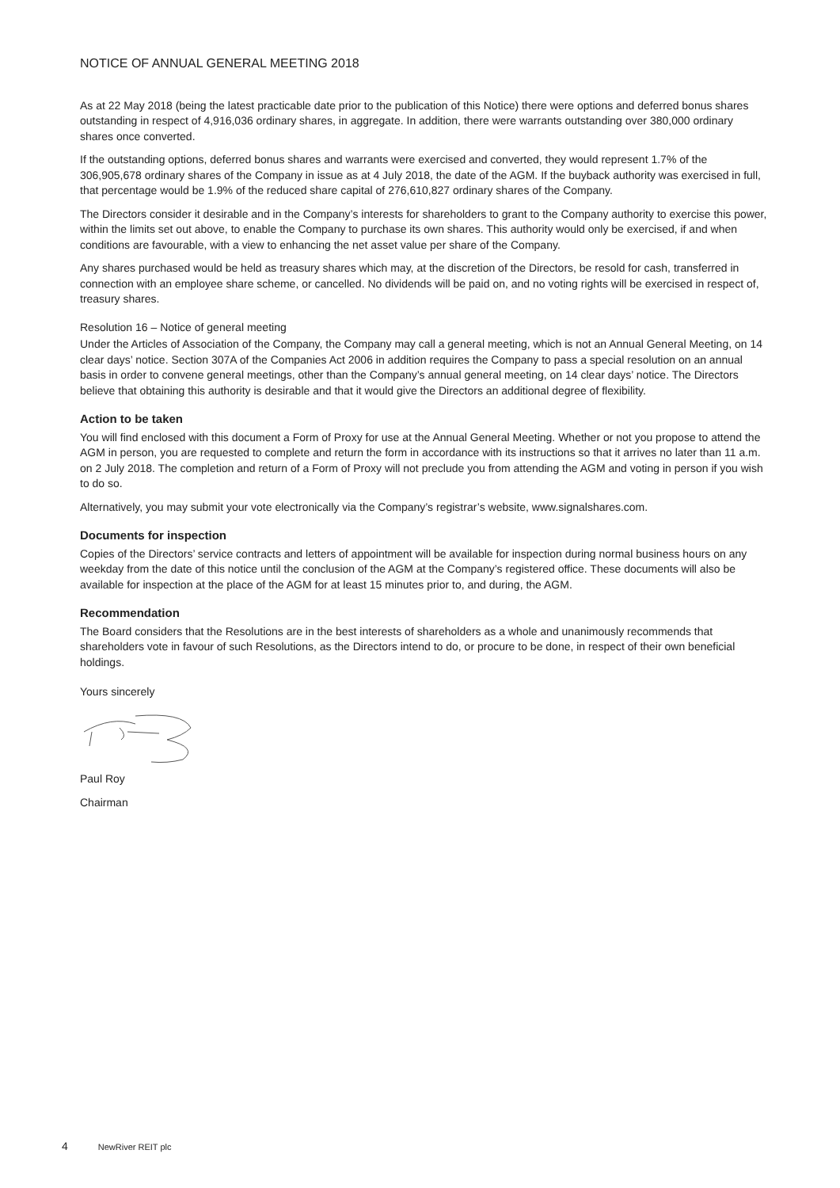NOTICE OF ANNUAL GENERAL MEETING 2018
As at 22 May 2018 (being the latest practicable date prior to the publication of this Notice) there were options and deferred bonus shares outstanding in respect of 4,916,036 ordinary shares, in aggregate. In addition, there were warrants outstanding over 380,000 ordinary shares once converted.
If the outstanding options, deferred bonus shares and warrants were exercised and converted, they would represent 1.7% of the 306,905,678 ordinary shares of the Company in issue as at 4 July 2018, the date of the AGM. If the buyback authority was exercised in full, that percentage would be 1.9% of the reduced share capital of 276,610,827 ordinary shares of the Company.
The Directors consider it desirable and in the Company’s interests for shareholders to grant to the Company authority to exercise this power, within the limits set out above, to enable the Company to purchase its own shares. This authority would only be exercised, if and when conditions are favourable, with a view to enhancing the net asset value per share of the Company.
Any shares purchased would be held as treasury shares which may, at the discretion of the Directors, be resold for cash, transferred in connection with an employee share scheme, or cancelled. No dividends will be paid on, and no voting rights will be exercised in respect of, treasury shares.
Resolution 16 – Notice of general meeting
Under the Articles of Association of the Company, the Company may call a general meeting, which is not an Annual General Meeting, on 14 clear days’ notice. Section 307A of the Companies Act 2006 in addition requires the Company to pass a special resolution on an annual basis in order to convene general meetings, other than the Company’s annual general meeting, on 14 clear days’ notice. The Directors believe that obtaining this authority is desirable and that it would give the Directors an additional degree of flexibility.
Action to be taken
You will find enclosed with this document a Form of Proxy for use at the Annual General Meeting. Whether or not you propose to attend the AGM in person, you are requested to complete and return the form in accordance with its instructions so that it arrives no later than 11 a.m. on 2 July 2018. The completion and return of a Form of Proxy will not preclude you from attending the AGM and voting in person if you wish to do so.
Alternatively, you may submit your vote electronically via the Company’s registrar’s website, www.signalshares.com.
Documents for inspection
Copies of the Directors’ service contracts and letters of appointment will be available for inspection during normal business hours on any weekday from the date of this notice until the conclusion of the AGM at the Company’s registered office. These documents will also be available for inspection at the place of the AGM for at least 15 minutes prior to, and during, the AGM.
Recommendation
The Board considers that the Resolutions are in the best interests of shareholders as a whole and unanimously recommends that shareholders vote in favour of such Resolutions, as the Directors intend to do, or procure to be done, in respect of their own beneficial holdings.
Yours sincerely
Paul Roy
Chairman
4 NewRiver REIT plc